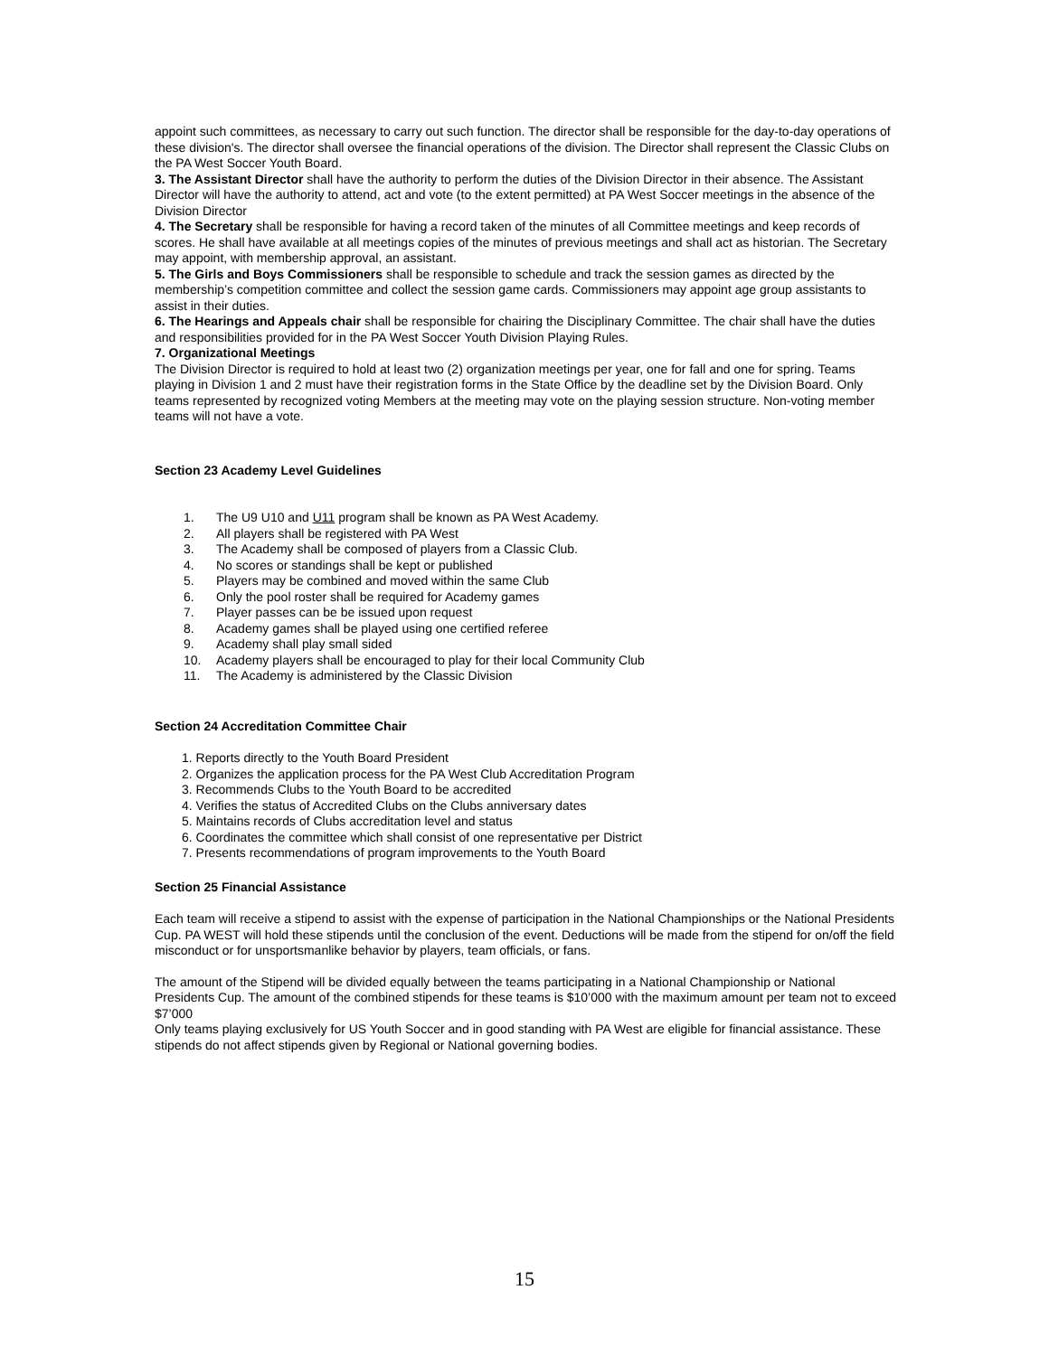appoint such committees, as necessary to carry out such function. The director shall be responsible for the day-to-day operations of these division's. The director shall oversee the financial operations of the division. The Director shall represent the Classic Clubs on the PA West Soccer Youth Board.
3. The Assistant Director shall have the authority to perform the duties of the Division Director in their absence. The Assistant Director will have the authority to attend, act and vote (to the extent permitted) at PA West Soccer meetings in the absence of the Division Director
4. The Secretary shall be responsible for having a record taken of the minutes of all Committee meetings and keep records of scores. He shall have available at all meetings copies of the minutes of previous meetings and shall act as historian. The Secretary may appoint, with membership approval, an assistant.
5. The Girls and Boys Commissioners shall be responsible to schedule and track the session games as directed by the membership’s competition committee and collect the session game cards. Commissioners may appoint age group assistants to assist in their duties.
6. The Hearings and Appeals chair shall be responsible for chairing the Disciplinary Committee. The chair shall have the duties and responsibilities provided for in the PA West Soccer Youth Division Playing Rules.
7. Organizational Meetings
The Division Director is required to hold at least two (2) organization meetings per year, one for fall and one for spring. Teams playing in Division 1 and 2 must have their registration forms in the State Office by the deadline set by the Division Board. Only teams represented by recognized voting Members at the meeting may vote on the playing session structure. Non-voting member teams will not have a vote.
Section 23 Academy Level Guidelines
1. The U9 U10 and U11 program shall be known as PA West Academy.
2. All players shall be registered with PA West
3. The Academy shall be composed of players from a Classic Club.
4. No scores or standings shall be kept or published
5. Players may be combined and moved within the same Club
6. Only the pool roster shall be required for Academy games
7. Player passes can be be issued upon request
8. Academy games shall be played using one certified referee
9. Academy shall play small sided
10. Academy players shall be encouraged to play for their local Community Club
11. The Academy is administered by the Classic Division
Section 24 Accreditation Committee Chair
1. Reports directly to the Youth Board President
2. Organizes the application process for the PA West Club Accreditation Program
3. Recommends Clubs to the Youth Board to be accredited
4. Verifies the status of Accredited Clubs on the Clubs anniversary dates
5. Maintains records of Clubs accreditation level and status
6. Coordinates the committee which shall consist of one representative per District
7. Presents recommendations of program improvements to the Youth Board
Section 25 Financial Assistance
Each team will receive a stipend to assist with the expense of participation in the National Championships or the National Presidents Cup. PA WEST will hold these stipends until the conclusion of the event. Deductions will be made from the stipend for on/off the field misconduct or for unsportsmanlike behavior by players, team officials, or fans.
The amount of the Stipend will be divided equally between the teams participating in a National Championship or National Presidents Cup. The amount of the combined stipends for these teams is $10’000 with the maximum amount per team not to exceed $7’000
Only teams playing exclusively for US Youth Soccer and in good standing with PA West are eligible for financial assistance. These stipends do not affect stipends given by Regional or National governing bodies.
15